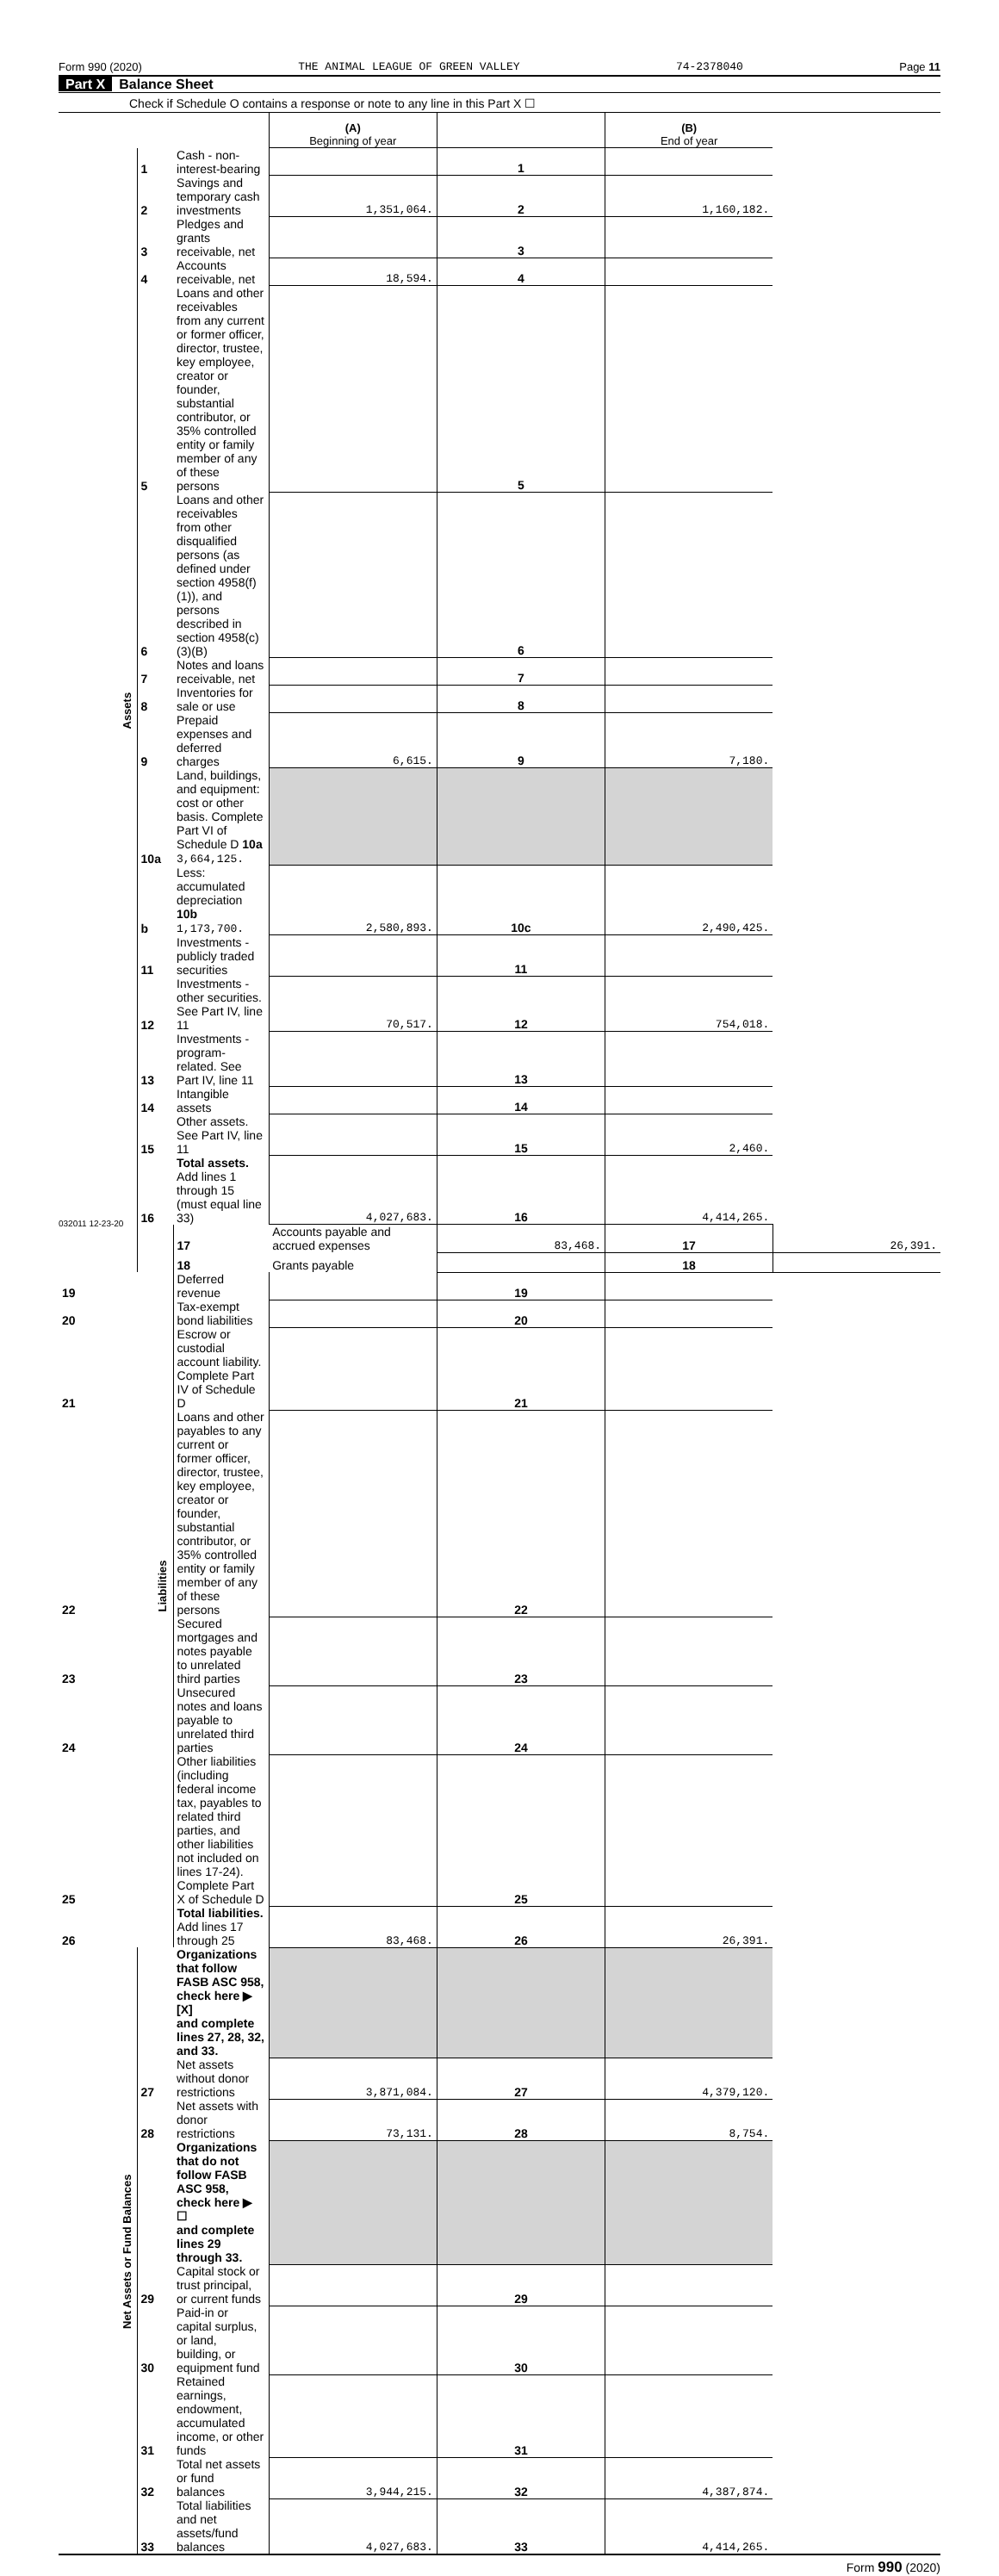Form 990 (2020) THE ANIMAL LEAGUE OF GREEN VALLEY 74-2378040 Page 11
Part X Balance Sheet
Check if Schedule O contains a response or note to any line in this Part X ☐
| | | | (A) Beginning of year | | (B) End of year | |
| Assets | 1 | Cash - non-interest-bearing | | 1 | | |
| | 2 | Savings and temporary cash investments | 1,351,064. | 2 | 1,160,182. | |
| | 3 | Pledges and grants receivable, net | | 3 | | |
| | 4 | Accounts receivable, net | 18,594. | 4 | | |
| | 5 | Loans and other receivables from any current or former officer, director, trustee, key employee, creator or founder, substantial contributor, or 35% controlled entity or family member of any of these persons | | 5 | | |
| | 6 | Loans and other receivables from other disqualified persons (as defined under section 4958(f)(1)), and persons described in section 4958(c)(3)(B) | | 6 | | |
| | 7 | Notes and loans receivable, net | | 7 | | |
| | 8 | Inventories for sale or use | | 8 | | |
| | 9 | Prepaid expenses and deferred charges | 6,615. | 9 | 7,180. | |
| | 10a | Land, buildings, and equipment: cost or other basis. Complete Part VI of Schedule D 10a 3,664,125. | | | | |
| | b | Less: accumulated depreciation 10b 1,173,700. | 2,580,893. | 10c | 2,490,425. | |
| | 11 | Investments - publicly traded securities | | 11 | | |
| | 12 | Investments - other securities. See Part IV, line 11 | 70,517. | 12 | 754,018. | |
| | 13 | Investments - program-related. See Part IV, line 11 | | 13 | | |
| | 14 | Intangible assets | | 14 | | |
| | 15 | Other assets. See Part IV, line 11 | | 15 | 2,460. | |
| | 16 | Total assets. Add lines 1 through 15 (must equal line 33) | 4,027,683. | 16 | 4,414,265. | |
| | Liabilities | 17 | Accounts payable and accrued expenses | 83,468. | 17 | 26,391. |
| | | 18 | Grants payable | | 18 | |
| 19 | | Deferred revenue | | 19 | | |
| 20 | | Tax-exempt bond liabilities | | 20 | | |
| 21 | | Escrow or custodial account liability. Complete Part IV of Schedule D | | 21 | | |
| 22 | | Loans and other payables to any current or former officer, director, trustee, key employee, creator or founder, substantial contributor, or 35% controlled entity or family member of any of these persons | | 22 | | |
| 23 | | Secured mortgages and notes payable to unrelated third parties | | 23 | | |
| 24 | | Unsecured notes and loans payable to unrelated third parties | | 24 | | |
| 25 | | Other liabilities (including federal income tax, payables to related third parties, and other liabilities not included on lines 17-24). Complete Part X of Schedule D | | 25 | | |
| 26 | | Total liabilities. Add lines 17 through 25 | 83,468. | 26 | 26,391. | |
| Net Assets or Fund Balances | | Organizations that follow FASB ASC 958, check here ▶ [X] and complete lines 27, 28, 32, and 33. | | | | |
| | 27 | Net assets without donor restrictions | 3,871,084. | 27 | 4,379,120. | |
| | 28 | Net assets with donor restrictions | 73,131. | 28 | 8,754. | |
| | | Organizations that do not follow FASB ASC 958, check here ▶ ☐ and complete lines 29 through 33. | | | | |
| | 29 | Capital stock or trust principal, or current funds | | 29 | | |
| | 30 | Paid-in or capital surplus, or land, building, or equipment fund | | 30 | | |
| | 31 | Retained earnings, endowment, accumulated income, or other funds | | 31 | | |
| | 32 | Total net assets or fund balances | 3,944,215. | 32 | 4,387,874. | |
| | 33 | Total liabilities and net assets/fund balances | 4,027,683. | 33 | 4,414,265. | |
Form 990 (2020)
032011 12-23-20